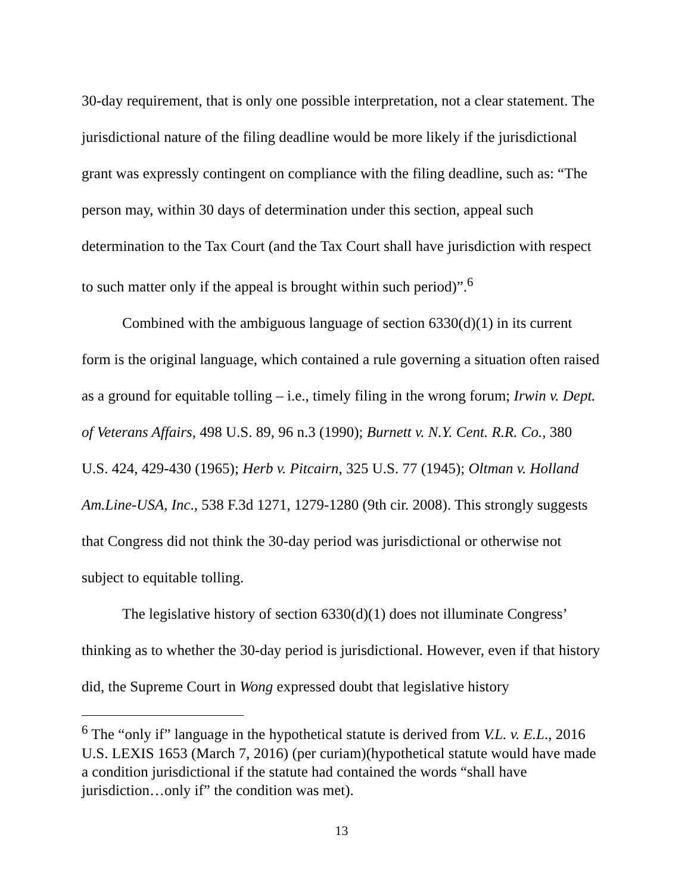30-day requirement, that is only one possible interpretation, not a clear statement. The jurisdictional nature of the filing deadline would be more likely if the jurisdictional grant was expressly contingent on compliance with the filing deadline, such as: “The person may, within 30 days of determination under this section, appeal such determination to the Tax Court (and the Tax Court shall have jurisdiction with respect to such matter only if the appeal is brought within such period)”.<sup>6</sup>
Combined with the ambiguous language of section 6330(d)(1) in its current form is the original language, which contained a rule governing a situation often raised as a ground for equitable tolling – i.e., timely filing in the wrong forum; Irwin v. Dept. of Veterans Affairs, 498 U.S. 89, 96 n.3 (1990); Burnett v. N.Y. Cent. R.R. Co., 380 U.S. 424, 429-430 (1965); Herb v. Pitcairn, 325 U.S. 77 (1945); Oltman v. Holland Am.Line-USA, Inc., 538 F.3d 1271, 1279-1280 (9th cir. 2008). This strongly suggests that Congress did not think the 30-day period was jurisdictional or otherwise not subject to equitable tolling.
The legislative history of section 6330(d)(1) does not illuminate Congress’ thinking as to whether the 30-day period is jurisdictional. However, even if that history did, the Supreme Court in Wong expressed doubt that legislative history
<sup>6</sup> The “only if” language in the hypothetical statute is derived from V.L. v. E.L., 2016 U.S. LEXIS 1653 (March 7, 2016) (per curiam)(hypothetical statute would have made a condition jurisdictional if the statute had contained the words “shall have jurisdiction…only if” the condition was met).
13